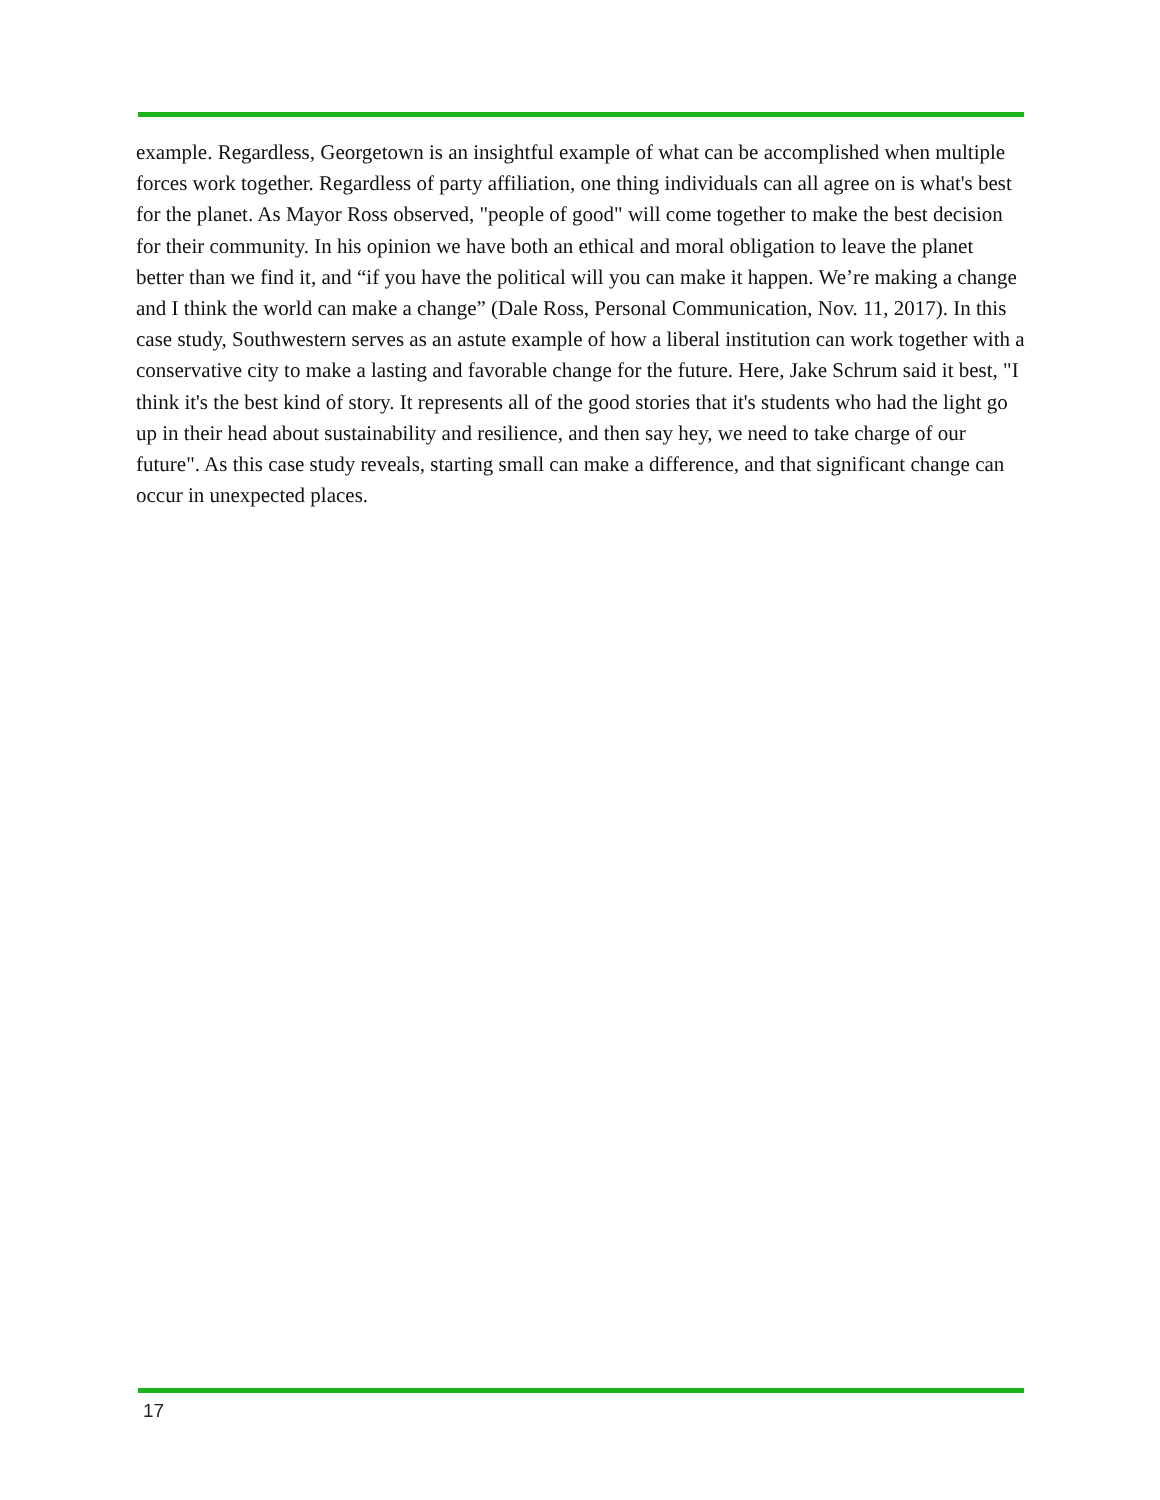example. Regardless, Georgetown is an insightful example of what can be accomplished when multiple forces work together. Regardless of party affiliation, one thing individuals can all agree on is what's best for the planet. As Mayor Ross observed, "people of good" will come together to make the best decision for their community. In his opinion we have both an ethical and moral obligation to leave the planet better than we find it, and “if you have the political will you can make it happen. We’re making a change and I think the world can make a change” (Dale Ross, Personal Communication, Nov. 11, 2017). In this case study, Southwestern serves as an astute example of how a liberal institution can work together with a conservative city to make a lasting and favorable change for the future. Here, Jake Schrum said it best, "I think it's the best kind of story. It represents all of the good stories that it's students who had the light go up in their head about sustainability and resilience, and then say hey, we need to take charge of our future". As this case study reveals, starting small can make a difference, and that significant change can occur in unexpected places.
17